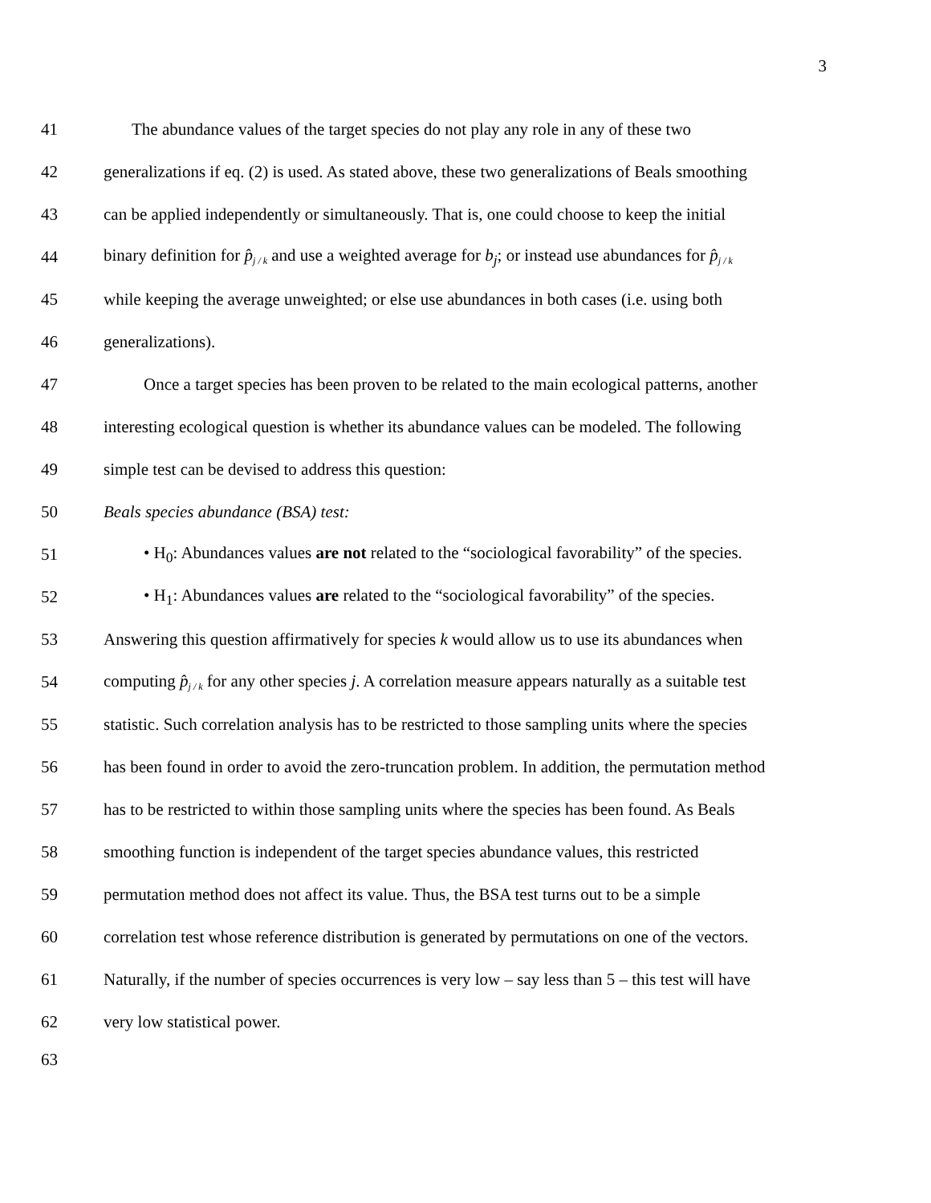3
41 The abundance values of the target species do not play any role in any of these two
42 generalizations if eq. (2) is used. As stated above, these two generalizations of Beals smoothing
43 can be applied independently or simultaneously. That is, one could choose to keep the initial
44 binary definition for p̂j / k and use a weighted average for b<sub>j</sub>; or instead use abundances for p̂j / k
45 while keeping the average unweighted; or else use abundances in both cases (i.e. using both
46 generalizations).
47 Once a target species has been proven to be related to the main ecological patterns, another
48 interesting ecological question is whether its abundance values can be modeled. The following
49 simple test can be devised to address this question:
50 Beals species abundance (BSA) test:
51 • H<sub>0</sub>: Abundances values are not related to the “sociological favorability” of the species.
52 • H<sub>1</sub>: Abundances values are related to the “sociological favorability” of the species.
53 Answering this question affirmatively for species k would allow us to use its abundances when
54 computing p̂j / k for any other species j. A correlation measure appears naturally as a suitable test
55 statistic. Such correlation analysis has to be restricted to those sampling units where the species
56 has been found in order to avoid the zero-truncation problem. In addition, the permutation method
57 has to be restricted to within those sampling units where the species has been found. As Beals
58 smoothing function is independent of the target species abundance values, this restricted
59 permutation method does not affect its value. Thus, the BSA test turns out to be a simple
60 correlation test whose reference distribution is generated by permutations on one of the vectors.
61 Naturally, if the number of species occurrences is very low – say less than 5 – this test will have
62 very low statistical power.
63